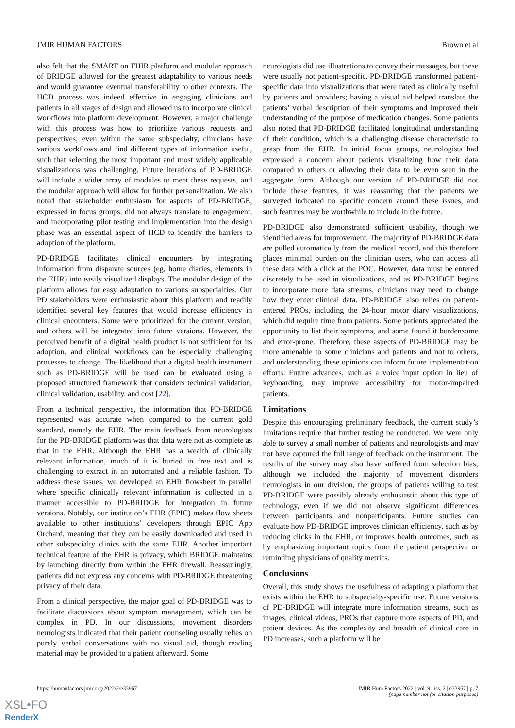JMIR HUMAN FACTORS Brown et al
also felt that the SMART on FHIR platform and modular approach of BRIDGE allowed for the greatest adaptability to various needs and would guarantee eventual transferability to other contexts. The HCD process was indeed effective in engaging clinicians and patients in all stages of design and allowed us to incorporate clinical workflows into platform development. However, a major challenge with this process was how to prioritize various requests and perspectives; even within the same subspecialty, clinicians have various workflows and find different types of information useful, such that selecting the most important and most widely applicable visualizations was challenging. Future iterations of PD-BRIDGE will include a wider array of modules to meet these requests, and the modular approach will allow for further personalization. We also noted that stakeholder enthusiasm for aspects of PD-BRIDGE, expressed in focus groups, did not always translate to engagement, and incorporating pilot testing and implementation into the design phase was an essential aspect of HCD to identify the barriers to adoption of the platform.
PD-BRIDGE facilitates clinical encounters by integrating information from disparate sources (eg, home diaries, elements in the EHR) into easily visualized displays. The modular design of the platform allows for easy adaptation to various subspecialties. Our PD stakeholders were enthusiastic about this platform and readily identified several key features that would increase efficiency in clinical encounters. Some were prioritized for the current version, and others will be integrated into future versions. However, the perceived benefit of a digital health product is not sufficient for its adoption, and clinical workflows can be especially challenging processes to change. The likelihood that a digital health instrument such as PD-BRIDGE will be used can be evaluated using a proposed structured framework that considers technical validation, clinical validation, usability, and cost [22].
From a technical perspective, the information that PD-BRIDGE represented was accurate when compared to the current gold standard, namely the EHR. The main feedback from neurologists for the PD-BRIDGE platform was that data were not as complete as that in the EHR. Although the EHR has a wealth of clinically relevant information, much of it is buried in free text and is challenging to extract in an automated and a reliable fashion. To address these issues, we developed an EHR flowsheet in parallel where specific clinically relevant information is collected in a manner accessible to PD-BRIDGE for integration in future versions. Notably, our institution’s EHR (EPIC) makes flow sheets available to other institutions’ developers through EPIC App Orchard, meaning that they can be easily downloaded and used in other subspecialty clinics with the same EHR. Another important technical feature of the EHR is privacy, which BRIDGE maintains by launching directly from within the EHR firewall. Reassuringly, patients did not express any concerns with PD-BRIDGE threatening privacy of their data.
From a clinical perspective, the major goal of PD-BRIDGE was to facilitate discussions about symptom management, which can be complex in PD. In our discussions, movement disorders neurologists indicated that their patient counseling usually relies on purely verbal conversations with no visual aid, though reading material may be provided to a patient afterward. Some
neurologists did use illustrations to convey their messages, but these were usually not patient-specific. PD-BRIDGE transformed patient-specific data into visualizations that were rated as clinically useful by patients and providers; having a visual aid helped translate the patients’ verbal description of their symptoms and improved their understanding of the purpose of medication changes. Some patients also noted that PD-BRIDGE facilitated longitudinal understanding of their condition, which is a challenging disease characteristic to grasp from the EHR. In initial focus groups, neurologists had expressed a concern about patients visualizing how their data compared to others or allowing their data to be even seen in the aggregate form. Although our version of PD-BRIDGE did not include these features, it was reassuring that the patients we surveyed indicated no specific concern around these issues, and such features may be worthwhile to include in the future.
PD-BRIDGE also demonstrated sufficient usability, though we identified areas for improvement. The majority of PD-BRIDGE data are pulled automatically from the medical record, and this therefore places minimal burden on the clinician users, who can access all these data with a click at the POC. However, data must be entered discretely to be used in visualizations, and as PD-BRIDGE begins to incorporate more data streams, clinicians may need to change how they enter clinical data. PD-BRIDGE also relies on patient-entered PROs, including the 24-hour motor diary visualizations, which did require time from patients. Some patients appreciated the opportunity to list their symptoms, and some found it burdensome and error-prone. Therefore, these aspects of PD-BRIDGE may be more amenable to some clinicians and patients and not to others, and understanding these opinions can inform future implementation efforts. Future advances, such as a voice input option in lieu of keyboarding, may improve accessibility for motor-impaired patients.
Limitations
Despite this encouraging preliminary feedback, the current study’s limitations require that further testing be conducted. We were only able to survey a small number of patients and neurologists and may not have captured the full range of feedback on the instrument. The results of the survey may also have suffered from selection bias; although we included the majority of movement disorders neurologists in our division, the groups of patients willing to test PD-BRIDGE were possibly already enthusiastic about this type of technology, even if we did not observe significant differences between participants and nonparticipants. Future studies can evaluate how PD-BRIDGE improves clinician efficiency, such as by reducing clicks in the EHR, or improves health outcomes, such as by emphasizing important topics from the patient perspective or reminding physicians of quality metrics.
Conclusions
Overall, this study shows the usefulness of adapting a platform that exists within the EHR to subspecialty-specific use. Future versions of PD-BRIDGE will integrate more information streams, such as images, clinical videos, PROs that capture more aspects of PD, and patient devices. As the complexity and breadth of clinical care in PD increases, such a platform will be
https://humanfactors.jmir.org/2022/2/e33967 JMIR Hum Factors 2022 | vol. 9 | iss. 2 | e33967 | p. 7
(page number not for citation purposes)
XSL•FO
RenderX